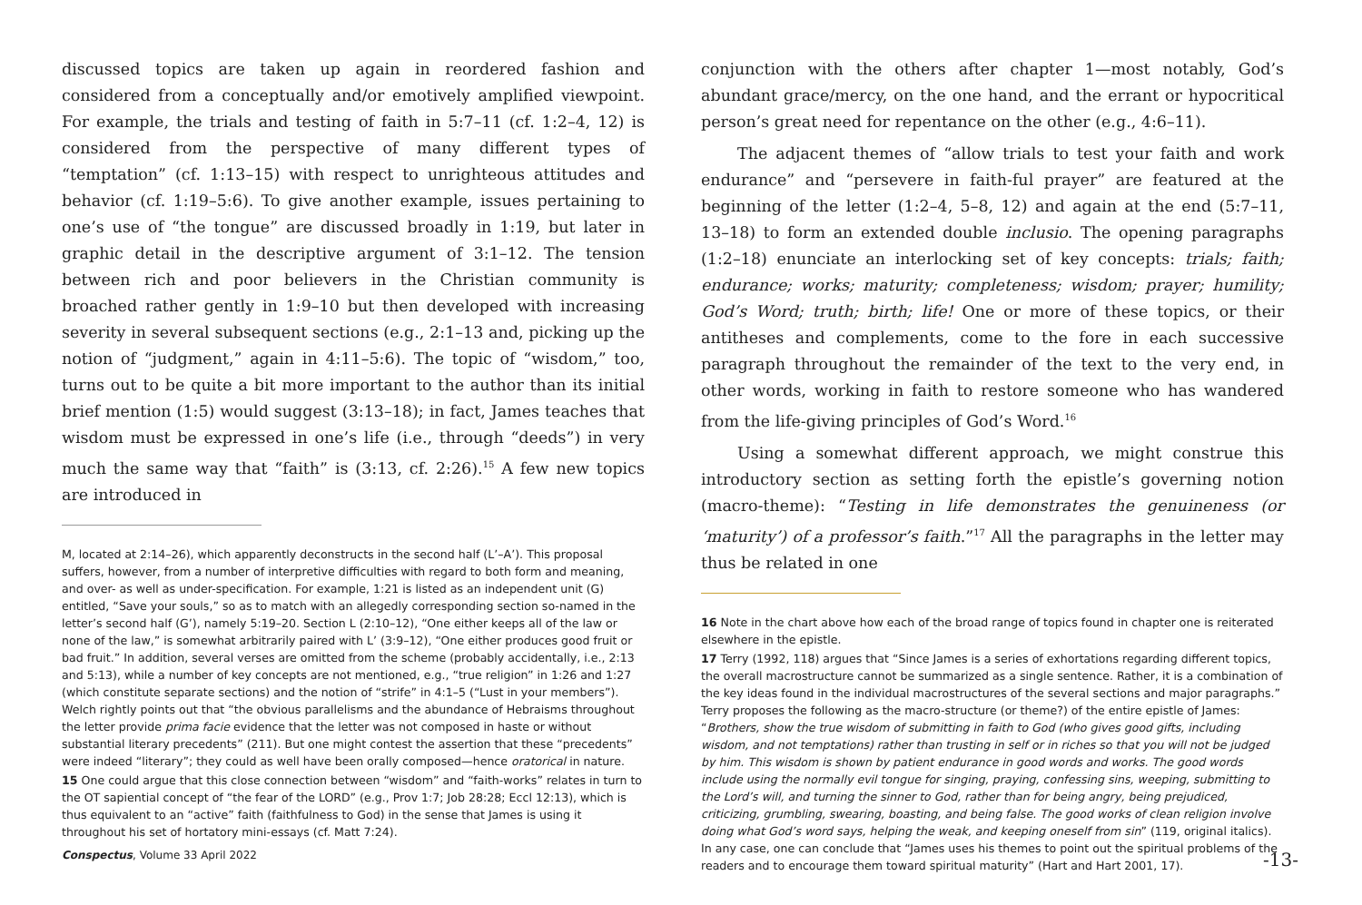discussed topics are taken up again in reordered fashion and considered from a conceptually and/or emotively amplified viewpoint. For example, the trials and testing of faith in 5:7–11 (cf. 1:2–4, 12) is considered from the perspective of many different types of “temptation” (cf. 1:13–15) with respect to unrighteous attitudes and behavior (cf. 1:19–5:6). To give another example, issues pertaining to one’s use of “the tongue” are discussed broadly in 1:19, but later in graphic detail in the descriptive argument of 3:1–12. The tension between rich and poor believers in the Christian community is broached rather gently in 1:9–10 but then developed with increasing severity in several subsequent sections (e.g., 2:1–13 and, picking up the notion of “judgment,” again in 4:11–5:6). The topic of “wisdom,” too, turns out to be quite a bit more important to the author than its initial brief mention (1:5) would suggest (3:13–18); in fact, James teaches that wisdom must be expressed in one’s life (i.e., through “deeds”) in very much the same way that “faith” is (3:13, cf. 2:26).<sup>15</sup> A few new topics are introduced in
M, located at 2:14–26), which apparently deconstructs in the second half (L’–A’). This proposal suffers, however, from a number of interpretive difficulties with regard to both form and meaning, and over- as well as under-specification. For example, 1:21 is listed as an independent unit (G) entitled, “Save your souls,” so as to match with an allegedly corresponding section so-named in the letter’s second half (G’), namely 5:19–20. Section L (2:10–12), “One either keeps all of the law or none of the law,” is somewhat arbitrarily paired with L’ (3:9–12), “One either produces good fruit or bad fruit.” In addition, several verses are omitted from the scheme (probably accidentally, i.e., 2:13 and 5:13), while a number of key concepts are not mentioned, e.g., “true religion” in 1:26 and 1:27 (which constitute separate sections) and the notion of “strife” in 4:1–5 (“Lust in your members”). Welch rightly points out that “the obvious parallelisms and the abundance of Hebraisms throughout the letter provide prima facie evidence that the letter was not composed in haste or without substantial literary precedents” (211). But one might contest the assertion that these “precedents” were indeed “literary”; they could as well have been orally composed—hence oratorical in nature.
15 One could argue that this close connection between “wisdom” and “faith-works” relates in turn to the OT sapiential concept of “the fear of the LORD” (e.g., Prov 1:7; Job 28:28; Eccl 12:13), which is thus equivalent to an “active” faith (faithfulness to God) in the sense that James is using it throughout his set of hortatory mini-essays (cf. Matt 7:24).
conjunction with the others after chapter 1—most notably, God’s abundant grace/mercy, on the one hand, and the errant or hypocritical person’s great need for repentance on the other (e.g., 4:6–11).
The adjacent themes of “allow trials to test your faith and work endurance” and “persevere in faith-ful prayer” are featured at the beginning of the letter (1:2–4, 5–8, 12) and again at the end (5:7–11, 13–18) to form an extended double inclusio. The opening paragraphs (1:2–18) enunciate an interlocking set of key concepts: trials; faith; endurance; works; maturity; completeness; wisdom; prayer; humility; God’s Word; truth; birth; life! One or more of these topics, or their antitheses and complements, come to the fore in each successive paragraph throughout the remainder of the text to the very end, in other words, working in faith to restore someone who has wandered from the life-giving principles of God’s Word.<sup>16</sup>
Using a somewhat different approach, we might construe this introductory section as setting forth the epistle’s governing notion (macro-theme): “Testing in life demonstrates the genuineness (or ‘maturity’) of a professor’s faith.”<sup>17</sup> All the paragraphs in the letter may thus be related in one
16 Note in the chart above how each of the broad range of topics found in chapter one is reiterated elsewhere in the epistle.
17 Terry (1992, 118) argues that “Since James is a series of exhortations regarding different topics, the overall macrostructure cannot be summarized as a single sentence. Rather, it is a combination of the key ideas found in the individual macrostructures of the several sections and major paragraphs.” Terry proposes the following as the macro-structure (or theme?) of the entire epistle of James: “Brothers, show the true wisdom of submitting in faith to God (who gives good gifts, including wisdom, and not temptations) rather than trusting in self or in riches so that you will not be judged by him. This wisdom is shown by patient endurance in good words and works. The good words include using the normally evil tongue for singing, praying, confessing sins, weeping, submitting to the Lord’s will, and turning the sinner to God, rather than for being angry, being prejudiced, criticizing, grumbling, swearing, boasting, and being false. The good works of clean religion involve doing what God’s word says, helping the weak, and keeping oneself from sin” (119, original italics). In any case, one can conclude that “James uses his themes to point out the spiritual problems of the readers and to encourage them toward spiritual maturity” (Hart and Hart 2001, 17).
Conspectus, Volume 33 April 2022 -13-